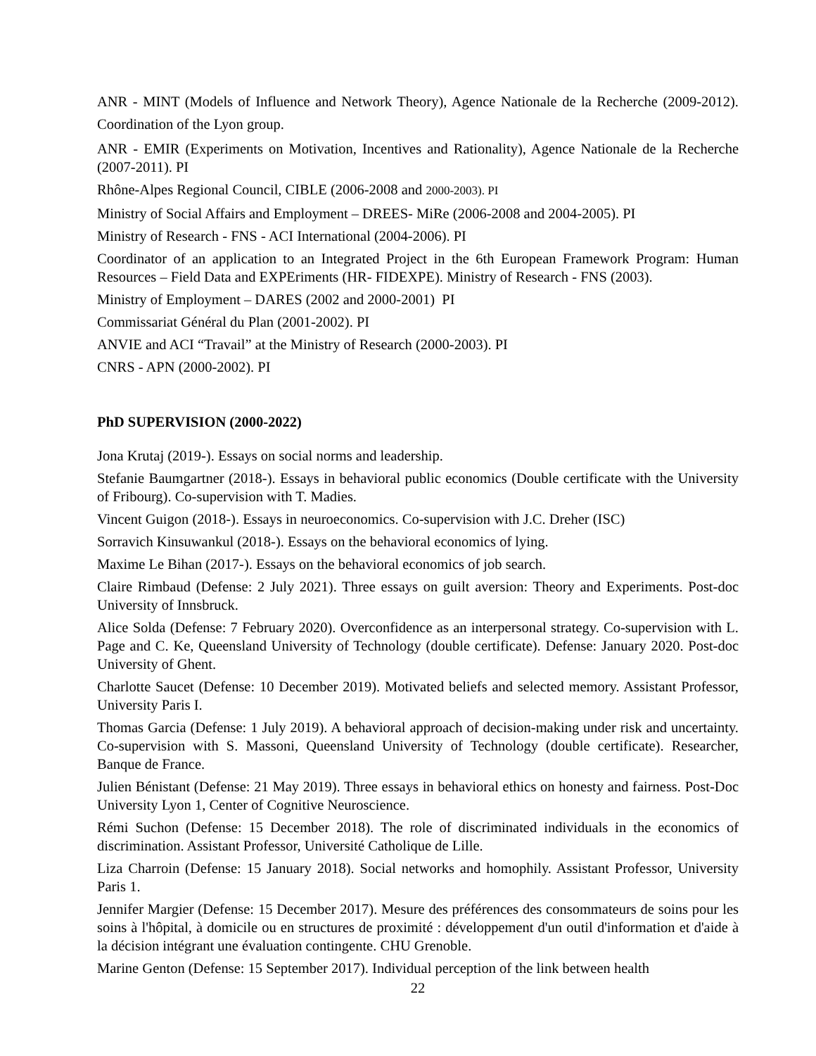ANR - MINT (Models of Influence and Network Theory), Agence Nationale de la Recherche (2009-2012). Coordination of the Lyon group.
ANR - EMIR (Experiments on Motivation, Incentives and Rationality), Agence Nationale de la Recherche (2007-2011). PI
Rhône-Alpes Regional Council, CIBLE (2006-2008 and 2000-2003). PI
Ministry of Social Affairs and Employment – DREES- MiRe (2006-2008 and 2004-2005). PI
Ministry of Research - FNS - ACI International (2004-2006). PI
Coordinator of an application to an Integrated Project in the 6th European Framework Program: Human Resources – Field Data and EXPEriments (HR- FIDEXPE). Ministry of Research - FNS (2003).
Ministry of Employment – DARES (2002 and 2000-2001) PI
Commissariat Général du Plan (2001-2002). PI
ANVIE and ACI “Travail” at the Ministry of Research (2000-2003). PI
CNRS - APN (2000-2002). PI
PhD SUPERVISION (2000-2022)
Jona Krutaj (2019-). Essays on social norms and leadership.
Stefanie Baumgartner (2018-). Essays in behavioral public economics (Double certificate with the University of Fribourg). Co-supervision with T. Madies.
Vincent Guigon (2018-). Essays in neuroeconomics. Co-supervision with J.C. Dreher (ISC)
Sorravich Kinsuwankul (2018-). Essays on the behavioral economics of lying.
Maxime Le Bihan (2017-). Essays on the behavioral economics of job search.
Claire Rimbaud (Defense: 2 July 2021). Three essays on guilt aversion: Theory and Experiments. Post-doc University of Innsbruck.
Alice Solda (Defense: 7 February 2020). Overconfidence as an interpersonal strategy. Co-supervision with L. Page and C. Ke, Queensland University of Technology (double certificate). Defense: January 2020. Post-doc University of Ghent.
Charlotte Saucet (Defense: 10 December 2019). Motivated beliefs and selected memory. Assistant Professor, University Paris I.
Thomas Garcia (Defense: 1 July 2019). A behavioral approach of decision-making under risk and uncertainty. Co-supervision with S. Massoni, Queensland University of Technology (double certificate). Researcher, Banque de France.
Julien Bénistant (Defense: 21 May 2019). Three essays in behavioral ethics on honesty and fairness. Post-Doc University Lyon 1, Center of Cognitive Neuroscience.
Rémi Suchon (Defense: 15 December 2018). The role of discriminated individuals in the economics of discrimination. Assistant Professor, Université Catholique de Lille.
Liza Charroin (Defense: 15 January 2018). Social networks and homophily. Assistant Professor, University Paris 1.
Jennifer Margier (Defense: 15 December 2017). Mesure des préférences des consommateurs de soins pour les soins à l'hôpital, à domicile ou en structures de proximité : développement d'un outil d'information et d'aide à la décision intégrant une évaluation contingente. CHU Grenoble.
Marine Genton (Defense: 15 September 2017). Individual perception of the link between health
22